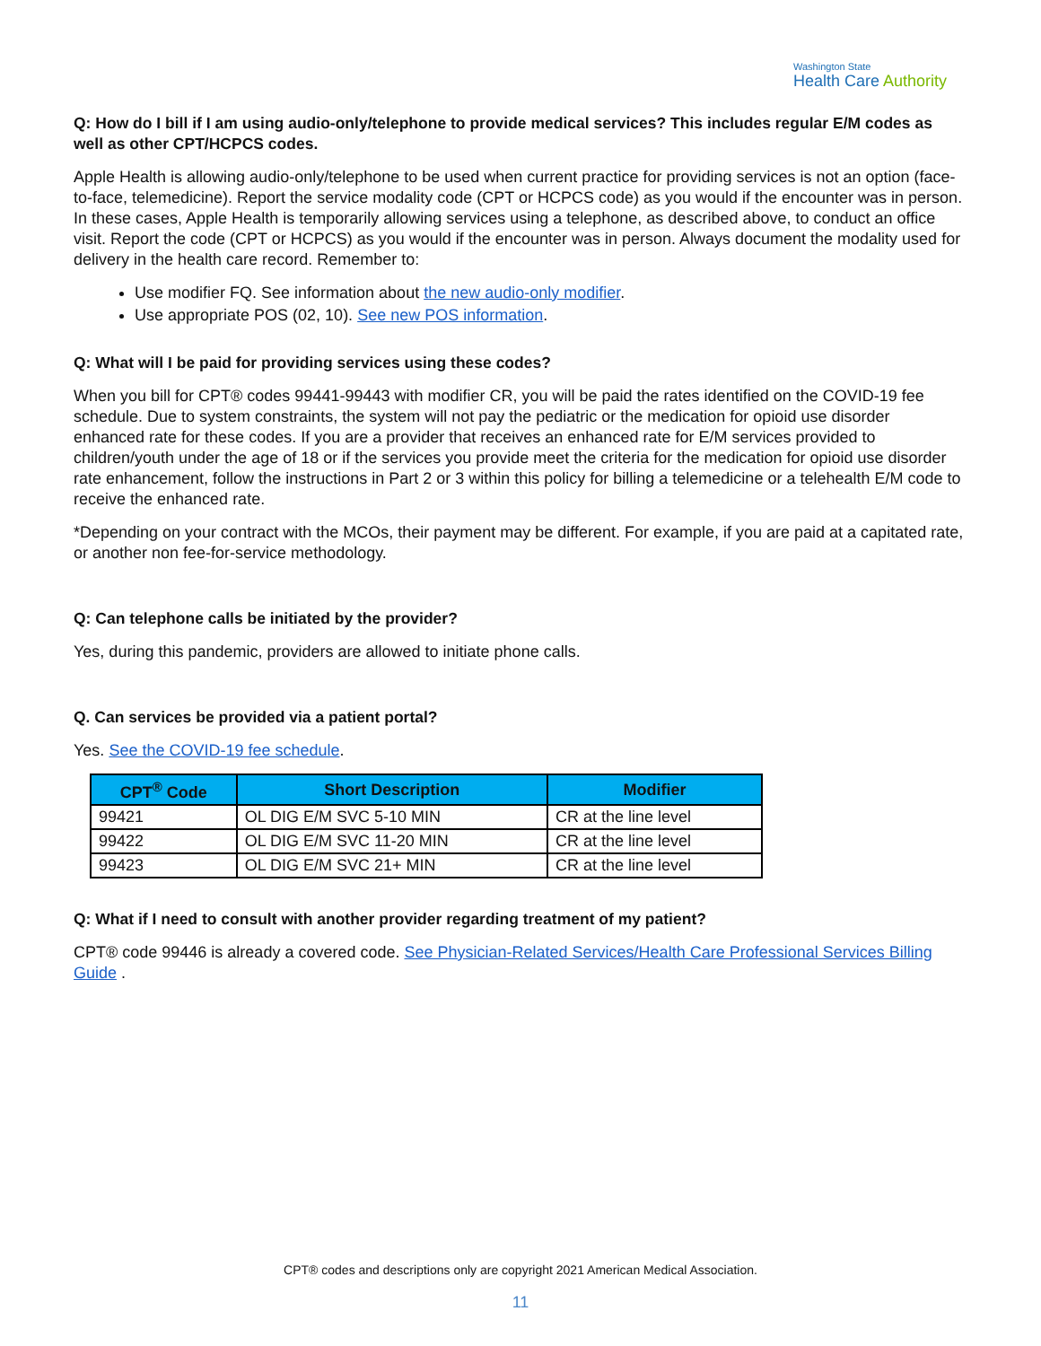Washington State
Health Care Authority
Q: How do I bill if I am using audio-only/telephone to provide medical services? This includes regular E/M codes as well as other CPT/HCPCS codes.
Apple Health is allowing audio-only/telephone to be used when current practice for providing services is not an option (face-to-face, telemedicine). Report the service modality code (CPT or HCPCS code) as you would if the encounter was in person. In these cases, Apple Health is temporarily allowing services using a telephone, as described above, to conduct an office visit. Report the code (CPT or HCPCS) as you would if the encounter was in person. Always document the modality used for delivery in the health care record. Remember to:
Use modifier FQ. See information about the new audio-only modifier.
Use appropriate POS (02, 10). See new POS information.
Q: What will I be paid for providing services using these codes?
When you bill for CPT® codes 99441-99443 with modifier CR, you will be paid the rates identified on the COVID-19 fee schedule. Due to system constraints, the system will not pay the pediatric or the medication for opioid use disorder enhanced rate for these codes. If you are a provider that receives an enhanced rate for E/M services provided to children/youth under the age of 18 or if the services you provide meet the criteria for the medication for opioid use disorder rate enhancement, follow the instructions in Part 2 or 3 within this policy for billing a telemedicine or a telehealth E/M code to receive the enhanced rate.
*Depending on your contract with the MCOs, their payment may be different. For example, if you are paid at a capitated rate, or another non fee-for-service methodology.
Q: Can telephone calls be initiated by the provider?
Yes, during this pandemic, providers are allowed to initiate phone calls.
Q. Can services be provided via a patient portal?
Yes. See the COVID-19 fee schedule.
| CPT<sup>®</sup> Code | Short Description | Modifier |
| --- | --- | --- |
| 99421 | OL DIG E/M SVC 5-10 MIN | CR at the line level |
| 99422 | OL DIG E/M SVC 11-20 MIN | CR at the line level |
| 99423 | OL DIG E/M SVC 21+ MIN | CR at the line level |
Q: What if I need to consult with another provider regarding treatment of my patient?
CPT® code 99446 is already a covered code. See Physician-Related Services/Health Care Professional Services Billing Guide .
CPT® codes and descriptions only are copyright 2021 American Medical Association.
11